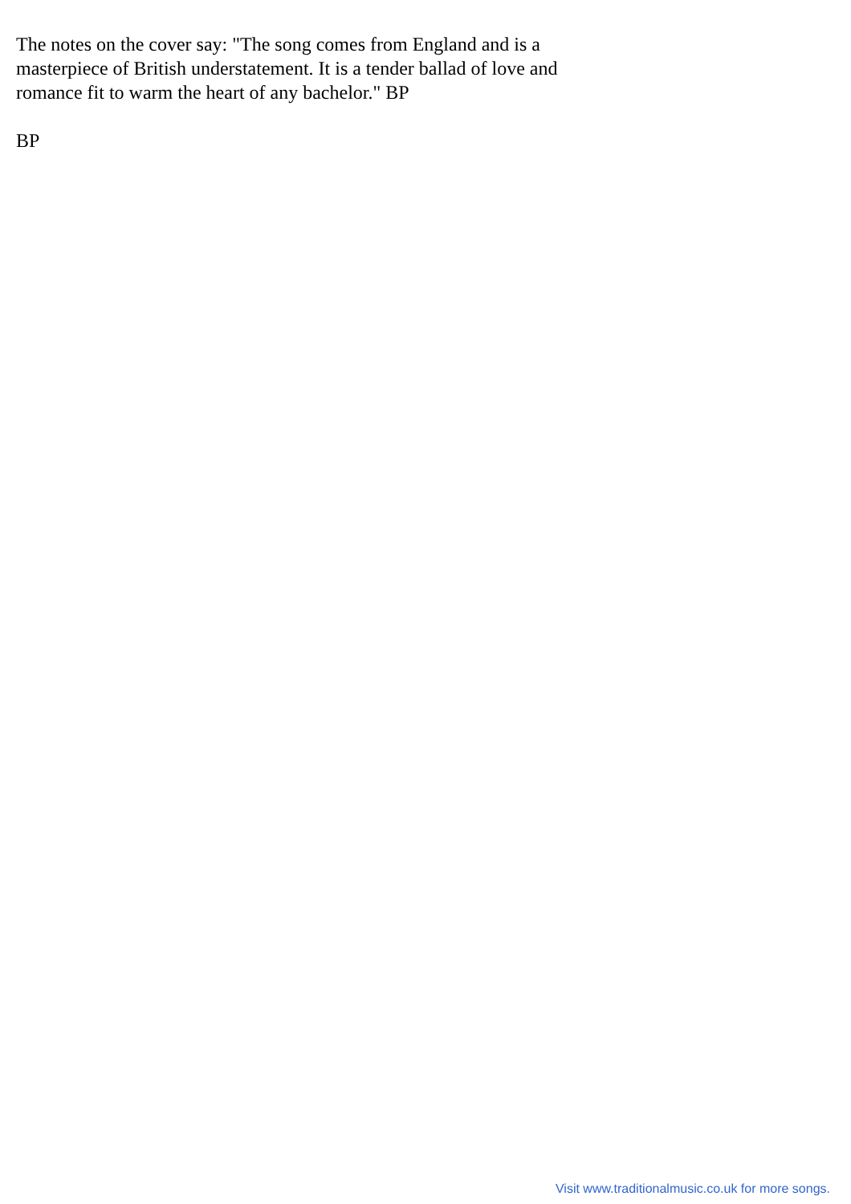The notes on the cover say: "The song comes from England and is a masterpiece of British understatement. It is a tender ballad of love and romance fit to warm the heart of any bachelor." BP
BP
Visit www.traditionalmusic.co.uk for more songs.